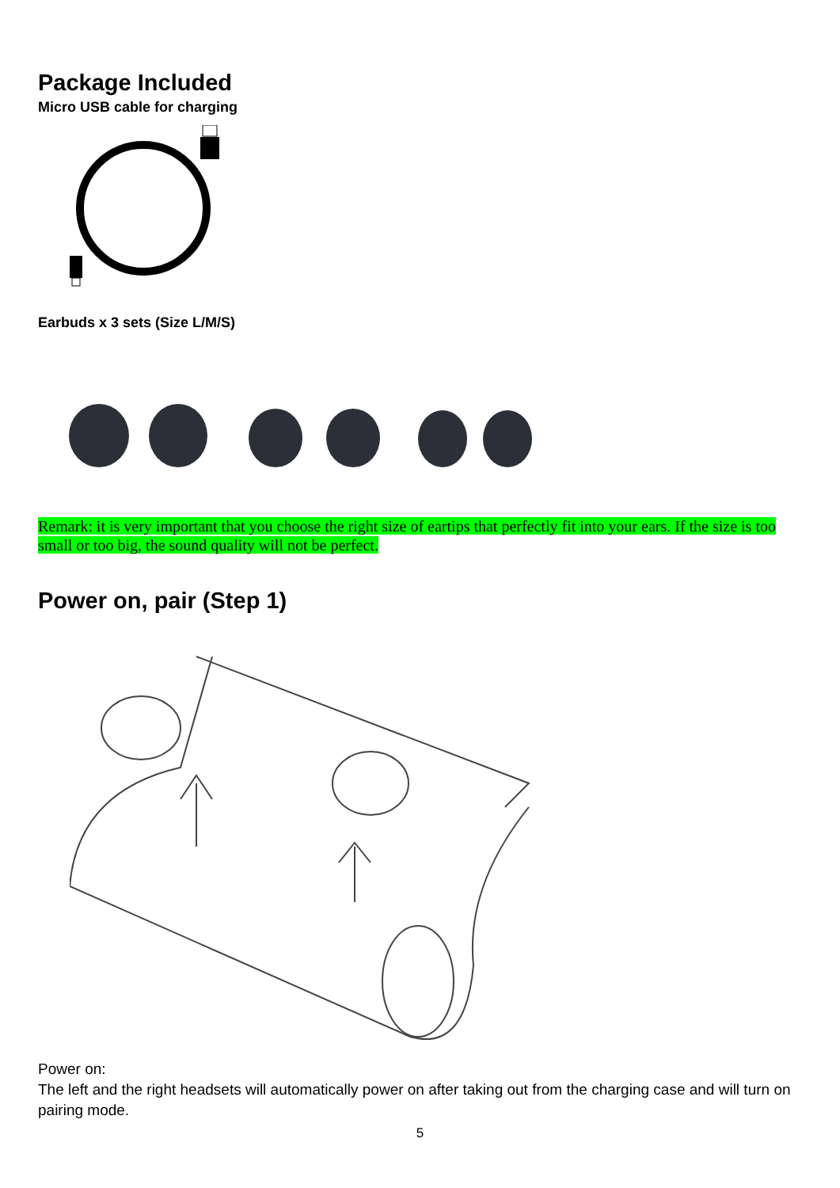Package Included
Micro USB cable for charging
Earbuds x 3 sets (Size L/M/S)
Remark: it is very important that you choose the right size of eartips that perfectly fit into your ears. If the size is too small or too big, the sound quality will not be perfect.
Power on, pair (Step 1)
Power on:
The left and the right headsets will automatically power on after taking out from the charging case and will turn on pairing mode.
5